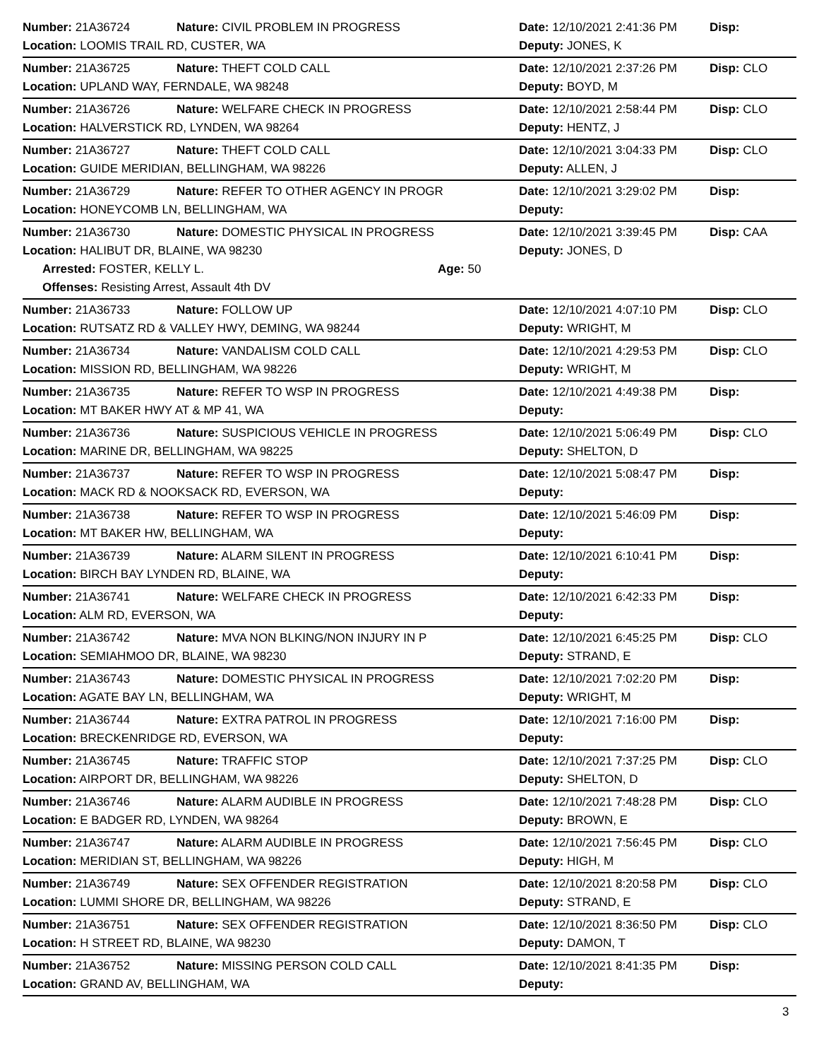Number: 21A36724 Nature: CIVIL PROBLEM IN PROGRESS
Date: 12/10/2021 2:41:36 PM
Disp:
Location: LOOMIS TRAIL RD, CUSTER, WA Deputy: JONES, K
Number: 21A36725 Nature: THEFT COLD CALL
Date: 12/10/2021 2:37:26 PM
Disp: CLO
Location: UPLAND WAY, FERNDALE, WA 98248 Deputy: BOYD, M
Number: 21A36726 Nature: WELFARE CHECK IN PROGRESS
Date: 12/10/2021 2:58:44 PM
Disp: CLO
Location: HALVERSTICK RD, LYNDEN, WA 98264 Deputy: HENTZ, J
Number: 21A36727 Nature: THEFT COLD CALL
Date: 12/10/2021 3:04:33 PM
Disp: CLO
Location: GUIDE MERIDIAN, BELLINGHAM, WA 98226 Deputy: ALLEN, J
Number: 21A36729 Nature: REFER TO OTHER AGENCY IN PROGR
Date: 12/10/2021 3:29:02 PM
Disp:
Location: HONEYCOMB LN, BELLINGHAM, WA Deputy:
Number: 21A36730 Nature: DOMESTIC PHYSICAL IN PROGRESS
Date: 12/10/2021 3:39:45 PM
Disp: CAA
Location: HALIBUT DR, BLAINE, WA 98230 Deputy: JONES, D
Arrested: FOSTER, KELLY L. Age: 50
Offenses: Resisting Arrest, Assault 4th DV
Number: 21A36733 Nature: FOLLOW UP
Date: 12/10/2021 4:07:10 PM
Disp: CLO
Location: RUTSATZ RD & VALLEY HWY, DEMING, WA 98244 Deputy: WRIGHT, M
Number: 21A36734 Nature: VANDALISM COLD CALL
Date: 12/10/2021 4:29:53 PM
Disp: CLO
Location: MISSION RD, BELLINGHAM, WA 98226 Deputy: WRIGHT, M
Number: 21A36735 Nature: REFER TO WSP IN PROGRESS
Date: 12/10/2021 4:49:38 PM
Disp:
Location: MT BAKER HWY AT & MP 41, WA Deputy:
Number: 21A36736 Nature: SUSPICIOUS VEHICLE IN PROGRESS
Date: 12/10/2021 5:06:49 PM
Disp: CLO
Location: MARINE DR, BELLINGHAM, WA 98225 Deputy: SHELTON, D
Number: 21A36737 Nature: REFER TO WSP IN PROGRESS
Date: 12/10/2021 5:08:47 PM
Disp:
Location: MACK RD & NOOKSACK RD, EVERSON, WA Deputy:
Number: 21A36738 Nature: REFER TO WSP IN PROGRESS
Date: 12/10/2021 5:46:09 PM
Disp:
Location: MT BAKER HW, BELLINGHAM, WA Deputy:
Number: 21A36739 Nature: ALARM SILENT IN PROGRESS
Date: 12/10/2021 6:10:41 PM
Disp:
Location: BIRCH BAY LYNDEN RD, BLAINE, WA Deputy:
Number: 21A36741 Nature: WELFARE CHECK IN PROGRESS
Date: 12/10/2021 6:42:33 PM
Disp:
Location: ALM RD, EVERSON, WA Deputy:
Number: 21A36742 Nature: MVA NON BLKING/NON INJURY IN P
Date: 12/10/2021 6:45:25 PM
Disp: CLO
Location: SEMIAHMOO DR, BLAINE, WA 98230 Deputy: STRAND, E
Number: 21A36743 Nature: DOMESTIC PHYSICAL IN PROGRESS
Date: 12/10/2021 7:02:20 PM
Disp:
Location: AGATE BAY LN, BELLINGHAM, WA Deputy: WRIGHT, M
Number: 21A36744 Nature: EXTRA PATROL IN PROGRESS
Date: 12/10/2021 7:16:00 PM
Disp:
Location: BRECKENRIDGE RD, EVERSON, WA Deputy:
Number: 21A36745 Nature: TRAFFIC STOP
Date: 12/10/2021 7:37:25 PM
Disp: CLO
Location: AIRPORT DR, BELLINGHAM, WA 98226 Deputy: SHELTON, D
Number: 21A36746 Nature: ALARM AUDIBLE IN PROGRESS
Date: 12/10/2021 7:48:28 PM
Disp: CLO
Location: E BADGER RD, LYNDEN, WA 98264 Deputy: BROWN, E
Number: 21A36747 Nature: ALARM AUDIBLE IN PROGRESS
Date: 12/10/2021 7:56:45 PM
Disp: CLO
Location: MERIDIAN ST, BELLINGHAM, WA 98226 Deputy: HIGH, M
Number: 21A36749 Nature: SEX OFFENDER REGISTRATION
Date: 12/10/2021 8:20:58 PM
Disp: CLO
Location: LUMMI SHORE DR, BELLINGHAM, WA 98226 Deputy: STRAND, E
Number: 21A36751 Nature: SEX OFFENDER REGISTRATION
Date: 12/10/2021 8:36:50 PM
Disp: CLO
Location: H STREET RD, BLAINE, WA 98230 Deputy: DAMON, T
Number: 21A36752 Nature: MISSING PERSON COLD CALL
Date: 12/10/2021 8:41:35 PM
Disp:
Location: GRAND AV, BELLINGHAM, WA Deputy:
3